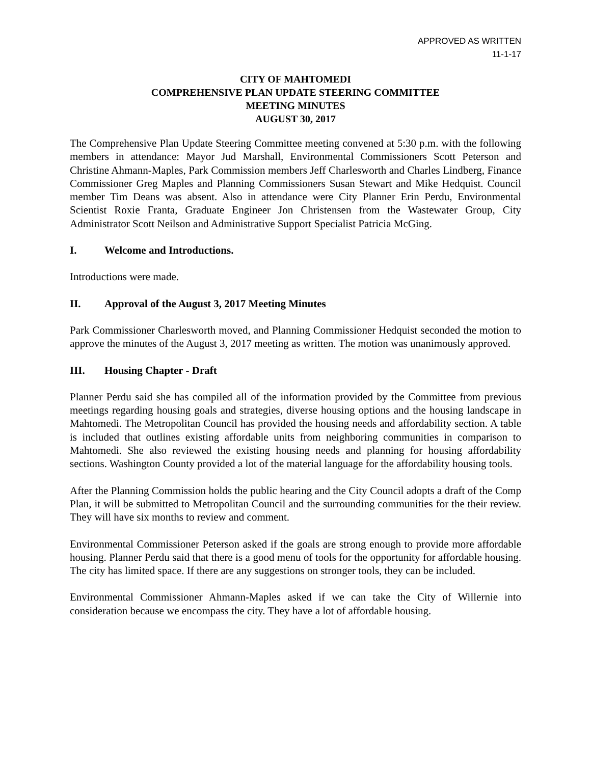APPROVED AS WRITTEN
11-1-17
CITY OF MAHTOMEDI
COMPREHENSIVE PLAN UPDATE STEERING COMMITTEE
MEETING MINUTES
AUGUST 30, 2017
The Comprehensive Plan Update Steering Committee meeting convened at 5:30 p.m. with the following members in attendance: Mayor Jud Marshall, Environmental Commissioners Scott Peterson and Christine Ahmann-Maples, Park Commission members Jeff Charlesworth and Charles Lindberg, Finance Commissioner Greg Maples and Planning Commissioners Susan Stewart and Mike Hedquist. Council member Tim Deans was absent. Also in attendance were City Planner Erin Perdu, Environmental Scientist Roxie Franta, Graduate Engineer Jon Christensen from the Wastewater Group, City Administrator Scott Neilson and Administrative Support Specialist Patricia McGing.
I. Welcome and Introductions.
Introductions were made.
II. Approval of the August 3, 2017 Meeting Minutes
Park Commissioner Charlesworth moved, and Planning Commissioner Hedquist seconded the motion to approve the minutes of the August 3, 2017 meeting as written. The motion was unanimously approved.
III. Housing Chapter - Draft
Planner Perdu said she has compiled all of the information provided by the Committee from previous meetings regarding housing goals and strategies, diverse housing options and the housing landscape in Mahtomedi. The Metropolitan Council has provided the housing needs and affordability section. A table is included that outlines existing affordable units from neighboring communities in comparison to Mahtomedi. She also reviewed the existing housing needs and planning for housing affordability sections. Washington County provided a lot of the material language for the affordability housing tools.
After the Planning Commission holds the public hearing and the City Council adopts a draft of the Comp Plan, it will be submitted to Metropolitan Council and the surrounding communities for the their review. They will have six months to review and comment.
Environmental Commissioner Peterson asked if the goals are strong enough to provide more affordable housing. Planner Perdu said that there is a good menu of tools for the opportunity for affordable housing. The city has limited space. If there are any suggestions on stronger tools, they can be included.
Environmental Commissioner Ahmann-Maples asked if we can take the City of Willernie into consideration because we encompass the city. They have a lot of affordable housing.